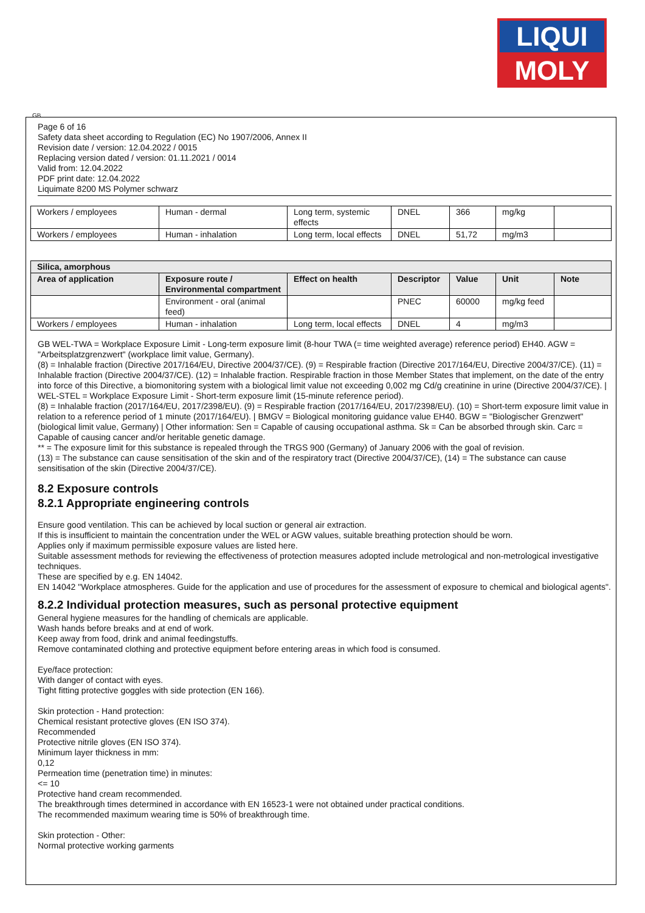LIQUI
MOLY
GB
Page 6 of 16
Safety data sheet according to Regulation (EC) No 1907/2006, Annex II
Revision date / version: 12.04.2022 / 0015
Replacing version dated / version: 01.11.2021 / 0014
Valid from: 12.04.2022
PDF print date: 12.04.2022
Liquimate 8200 MS Polymer schwarz
| Workers / employees | Human - dermal | Long term, systemic effects | DNEL | 366 | mg/kg | |
| Workers / employees | Human - inhalation | Long term, local effects | DNEL | 51,72 | mg/m3 | |
| Silica, amorphous | | | | | | |
| --- | --- | --- | --- | --- | --- | --- |
| Area of application | Exposure route / Environmental compartment | Effect on health | Descriptor | Value | Unit | Note |
| | Environment - oral (animal feed) | | PNEC | 60000 | mg/kg feed | |
| Workers / employees | Human - inhalation | Long term, local effects | DNEL | 4 | mg/m3 | |
GB WEL-TWA = Workplace Exposure Limit - Long-term exposure limit (8-hour TWA (= time weighted average) reference period) EH40. AGW = "Arbeitsplatzgrenzwert" (workplace limit value, Germany).
(8) = Inhalable fraction (Directive 2017/164/EU, Directive 2004/37/CE). (9) = Respirable fraction (Directive 2017/164/EU, Directive 2004/37/CE). (11) = Inhalable fraction (Directive 2004/37/CE). (12) = Inhalable fraction. Respirable fraction in those Member States that implement, on the date of the entry into force of this Directive, a biomonitoring system with a biological limit value not exceeding 0,002 mg Cd/g creatinine in urine (Directive 2004/37/CE). | WEL-STEL = Workplace Exposure Limit - Short-term exposure limit (15-minute reference period).
(8) = Inhalable fraction (2017/164/EU, 2017/2398/EU). (9) = Respirable fraction (2017/164/EU, 2017/2398/EU). (10) = Short-term exposure limit value in relation to a reference period of 1 minute (2017/164/EU). | BMGV = Biological monitoring guidance value EH40. BGW = "Biologischer Grenzwert" (biological limit value, Germany) | Other information: Sen = Capable of causing occupational asthma. Sk = Can be absorbed through skin. Carc = Capable of causing cancer and/or heritable genetic damage.
** = The exposure limit for this substance is repealed through the TRGS 900 (Germany) of January 2006 with the goal of revision.
(13) = The substance can cause sensitisation of the skin and of the respiratory tract (Directive 2004/37/CE), (14) = The substance can cause sensitisation of the skin (Directive 2004/37/CE).
8.2 Exposure controls
8.2.1 Appropriate engineering controls
Ensure good ventilation. This can be achieved by local suction or general air extraction.
If this is insufficient to maintain the concentration under the WEL or AGW values, suitable breathing protection should be worn.
Applies only if maximum permissible exposure values are listed here.
Suitable assessment methods for reviewing the effectiveness of protection measures adopted include metrological and non-metrological investigative techniques.
These are specified by e.g. EN 14042.
EN 14042 "Workplace atmospheres. Guide for the application and use of procedures for the assessment of exposure to chemical and biological agents".
8.2.2 Individual protection measures, such as personal protective equipment
General hygiene measures for the handling of chemicals are applicable.
Wash hands before breaks and at end of work.
Keep away from food, drink and animal feedingstuffs.
Remove contaminated clothing and protective equipment before entering areas in which food is consumed.
Eye/face protection:
With danger of contact with eyes.
Tight fitting protective goggles with side protection (EN 166).
Skin protection - Hand protection:
Chemical resistant protective gloves (EN ISO 374).
Recommended
Protective nitrile gloves (EN ISO 374).
Minimum layer thickness in mm:
0,12
Permeation time (penetration time) in minutes:
<= 10
Protective hand cream recommended.
The breakthrough times determined in accordance with EN 16523-1 were not obtained under practical conditions.
The recommended maximum wearing time is 50% of breakthrough time.
Skin protection - Other:
Normal protective working garments